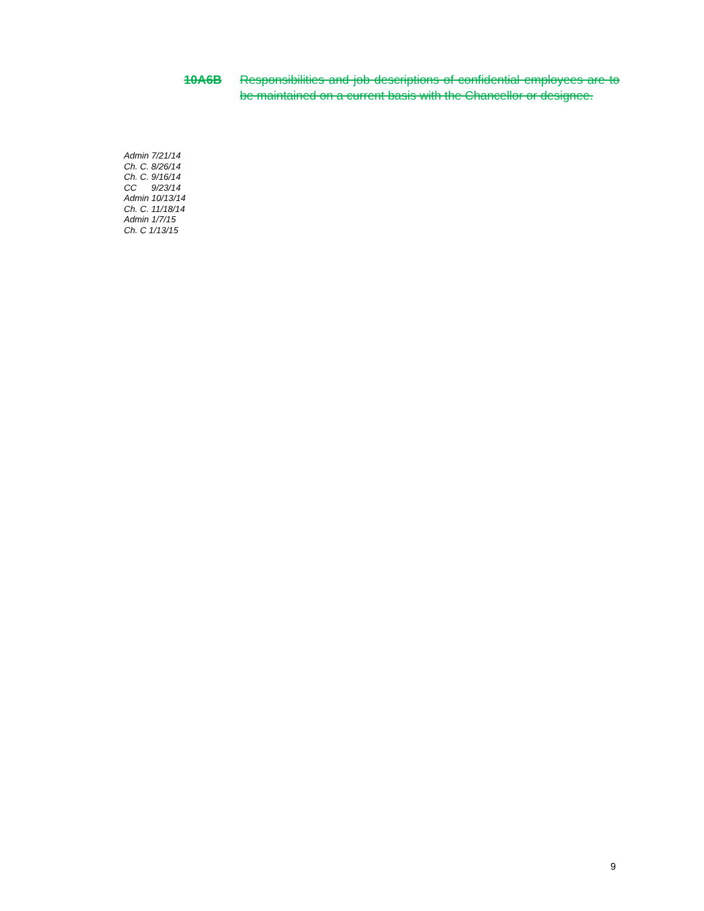10A6B Responsibilities and job descriptions of confidential employees are to be maintained on a current basis with the Chancellor or designee.
Admin 7/21/14
Ch. C. 8/26/14
Ch. C. 9/16/14
CC 9/23/14
Admin 10/13/14
Ch. C. 11/18/14
Admin 1/7/15
Ch. C 1/13/15
9